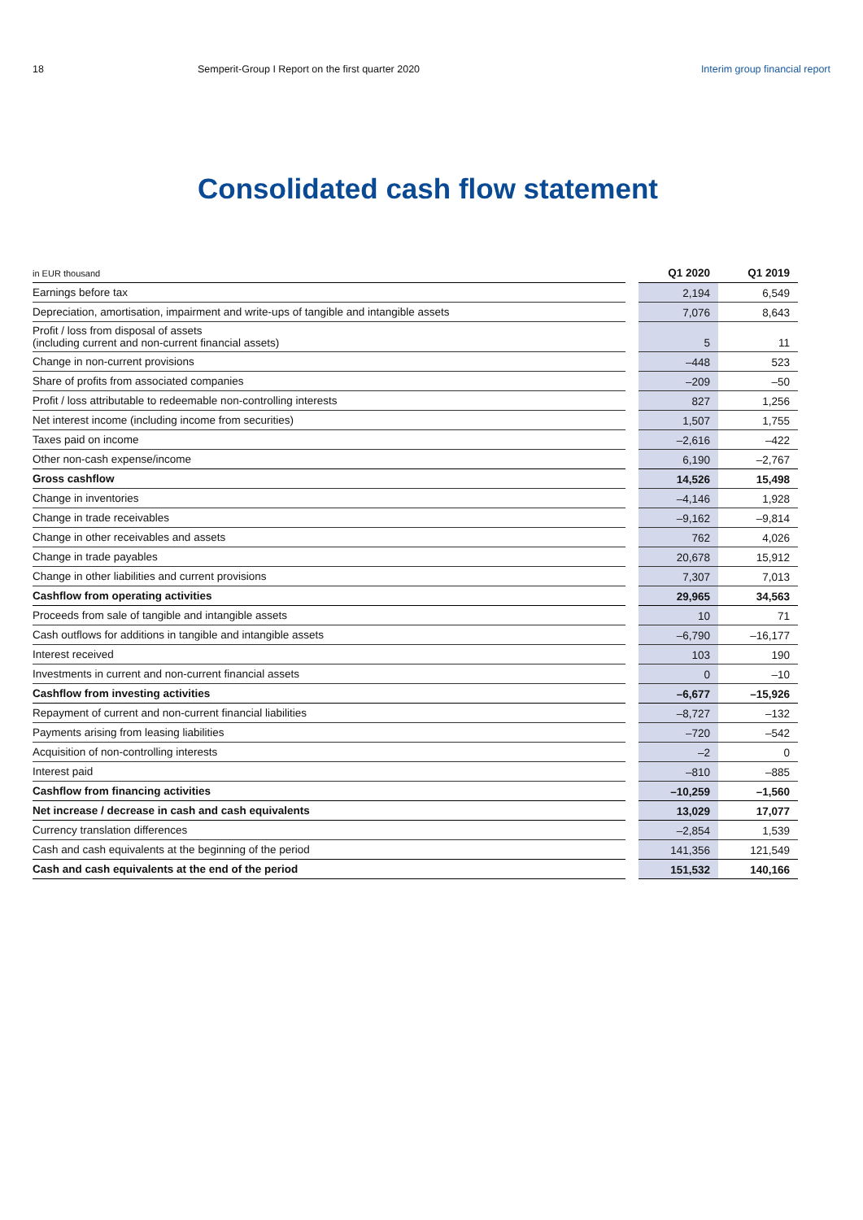18 Semperit-Group I Report on the first quarter 2020
Interim group financial report
Consolidated cash flow statement
| in EUR thousand | | Q1 2020 | Q1 2019 |
| --- | --- | --- | --- |
| Earnings before tax | | 2,194 | 6,549 |
| Depreciation, amortisation, impairment and write-ups of tangible and intangible assets | | 7,076 | 8,643 |
| Profit / loss from disposal of assets (including current and non-current financial assets) | | 5 | 11 |
| Change in non-current provisions | | –448 | 523 |
| Share of profits from associated companies | | –209 | –50 |
| Profit / loss attributable to redeemable non-controlling interests | | 827 | 1,256 |
| Net interest income (including income from securities) | | 1,507 | 1,755 |
| Taxes paid on income | | –2,616 | –422 |
| Other non-cash expense/income | | 6,190 | –2,767 |
| Gross cashflow | | 14,526 | 15,498 |
| Change in inventories | | –4,146 | 1,928 |
| Change in trade receivables | | –9,162 | –9,814 |
| Change in other receivables and assets | | 762 | 4,026 |
| Change in trade payables | | 20,678 | 15,912 |
| Change in other liabilities and current provisions | | 7,307 | 7,013 |
| Cashflow from operating activities | | 29,965 | 34,563 |
| Proceeds from sale of tangible and intangible assets | | 10 | 71 |
| Cash outflows for additions in tangible and intangible assets | | –6,790 | –16,177 |
| Interest received | | 103 | 190 |
| Investments in current and non-current financial assets | | 0 | –10 |
| Cashflow from investing activities | | –6,677 | –15,926 |
| Repayment of current and non-current financial liabilities | | –8,727 | –132 |
| Payments arising from leasing liabilities | | –720 | –542 |
| Acquisition of non-controlling interests | | –2 | 0 |
| Interest paid | | –810 | –885 |
| Cashflow from financing activities | | –10,259 | –1,560 |
| Net increase / decrease in cash and cash equivalents | | 13,029 | 17,077 |
| Currency translation differences | | –2,854 | 1,539 |
| Cash and cash equivalents at the beginning of the period | | 141,356 | 121,549 |
| Cash and cash equivalents at the end of the period | | 151,532 | 140,166 |